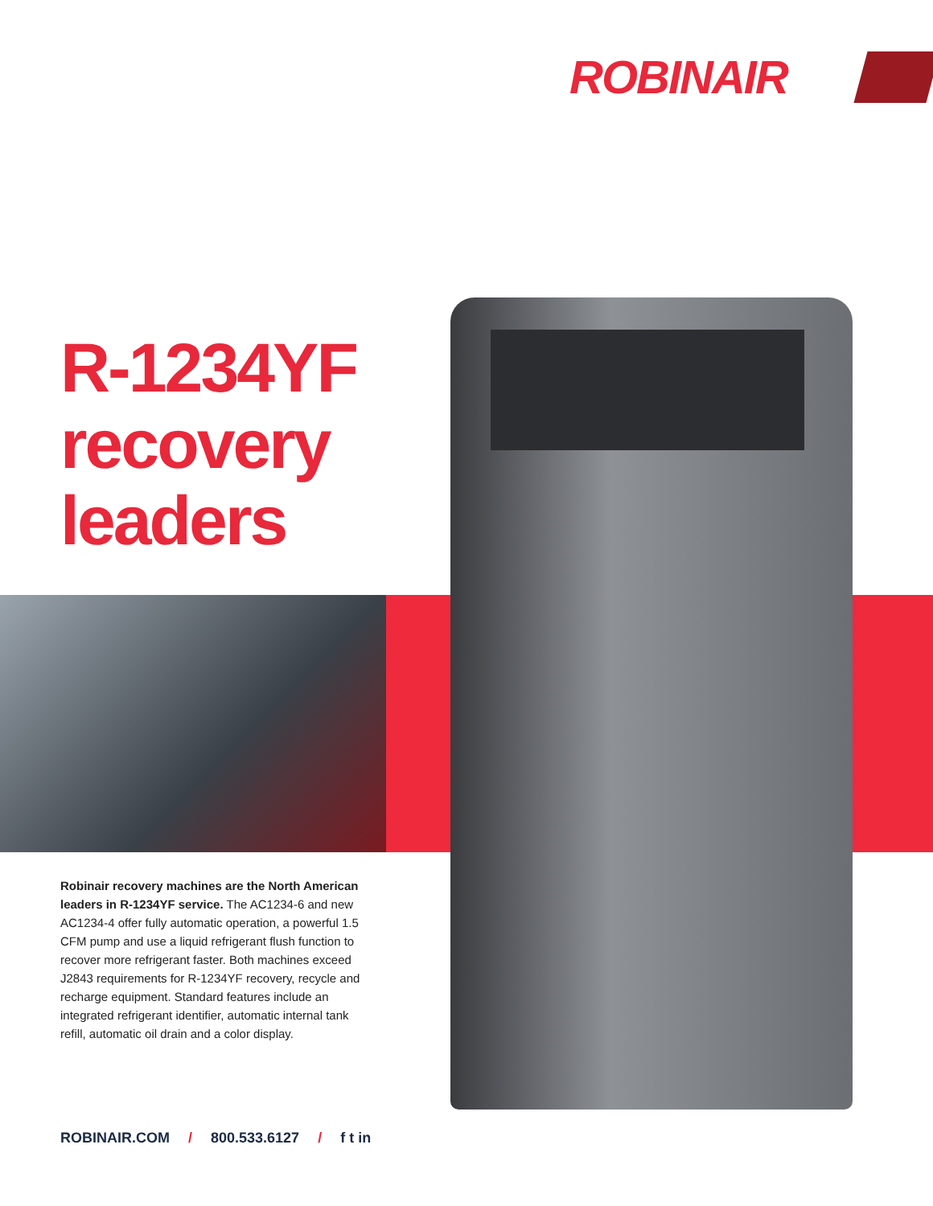ROBINAIR
R-1234YF
recovery
leaders
Robinair recovery machines are the North American leaders in R-1234YF service. The AC1234-6 and new AC1234-4 offer fully automatic operation, a powerful 1.5 CFM pump and use a liquid refrigerant flush function to recover more refrigerant faster. Both machines exceed J2843 requirements for R-1234YF recovery, recycle and recharge equipment. Standard features include an integrated refrigerant identifier, automatic internal tank refill, automatic oil drain and a color display.
ROBINAIR.COM / 800.533.6127 / f t in